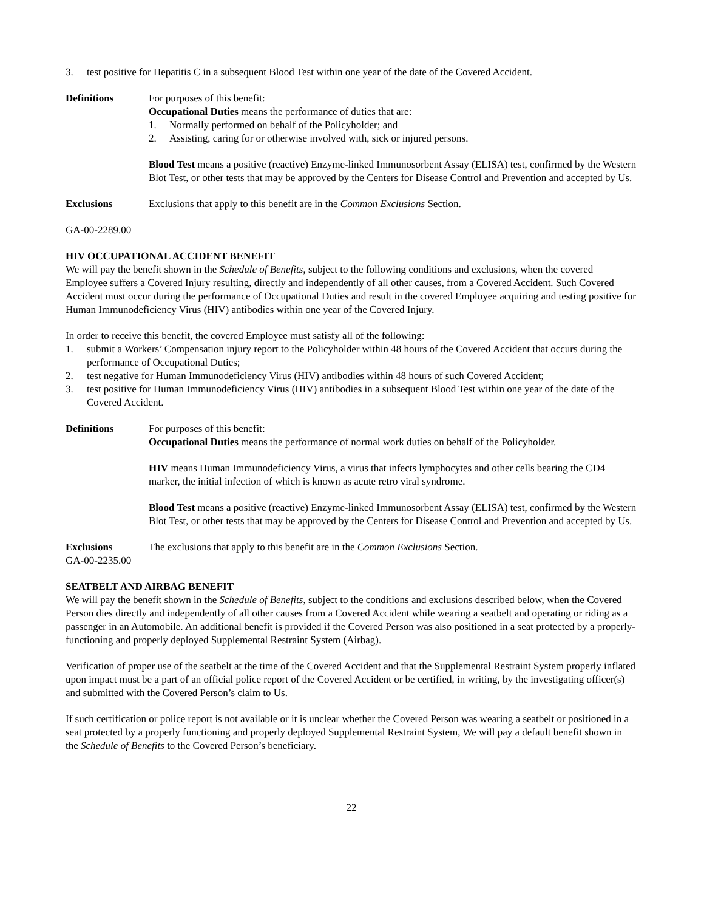3. test positive for Hepatitis C in a subsequent Blood Test within one year of the date of the Covered Accident.
Definitions For purposes of this benefit:
Occupational Duties means the performance of duties that are:
1. Normally performed on behalf of the Policyholder; and
2. Assisting, caring for or otherwise involved with, sick or injured persons.
Blood Test means a positive (reactive) Enzyme-linked Immunosorbent Assay (ELISA) test, confirmed by the Western Blot Test, or other tests that may be approved by the Centers for Disease Control and Prevention and accepted by Us.
Exclusions Exclusions that apply to this benefit are in the Common Exclusions Section.
GA-00-2289.00
HIV OCCUPATIONAL ACCIDENT BENEFIT
We will pay the benefit shown in the Schedule of Benefits, subject to the following conditions and exclusions, when the covered Employee suffers a Covered Injury resulting, directly and independently of all other causes, from a Covered Accident. Such Covered Accident must occur during the performance of Occupational Duties and result in the covered Employee acquiring and testing positive for Human Immunodeficiency Virus (HIV) antibodies within one year of the Covered Injury.
In order to receive this benefit, the covered Employee must satisfy all of the following:
1. submit a Workers’ Compensation injury report to the Policyholder within 48 hours of the Covered Accident that occurs during the performance of Occupational Duties;
2. test negative for Human Immunodeficiency Virus (HIV) antibodies within 48 hours of such Covered Accident;
3. test positive for Human Immunodeficiency Virus (HIV) antibodies in a subsequent Blood Test within one year of the date of the Covered Accident.
Definitions For purposes of this benefit:
Occupational Duties means the performance of normal work duties on behalf of the Policyholder.
HIV means Human Immunodeficiency Virus, a virus that infects lymphocytes and other cells bearing the CD4 marker, the initial infection of which is known as acute retro viral syndrome.
Blood Test means a positive (reactive) Enzyme-linked Immunosorbent Assay (ELISA) test, confirmed by the Western Blot Test, or other tests that may be approved by the Centers for Disease Control and Prevention and accepted by Us.
Exclusions The exclusions that apply to this benefit are in the Common Exclusions Section.
GA-00-2235.00
SEATBELT AND AIRBAG BENEFIT
We will pay the benefit shown in the Schedule of Benefits, subject to the conditions and exclusions described below, when the Covered Person dies directly and independently of all other causes from a Covered Accident while wearing a seatbelt and operating or riding as a passenger in an Automobile. An additional benefit is provided if the Covered Person was also positioned in a seat protected by a properly-functioning and properly deployed Supplemental Restraint System (Airbag).
Verification of proper use of the seatbelt at the time of the Covered Accident and that the Supplemental Restraint System properly inflated upon impact must be a part of an official police report of the Covered Accident or be certified, in writing, by the investigating officer(s) and submitted with the Covered Person’s claim to Us.
If such certification or police report is not available or it is unclear whether the Covered Person was wearing a seatbelt or positioned in a seat protected by a properly functioning and properly deployed Supplemental Restraint System, We will pay a default benefit shown in the Schedule of Benefits to the Covered Person’s beneficiary.
22